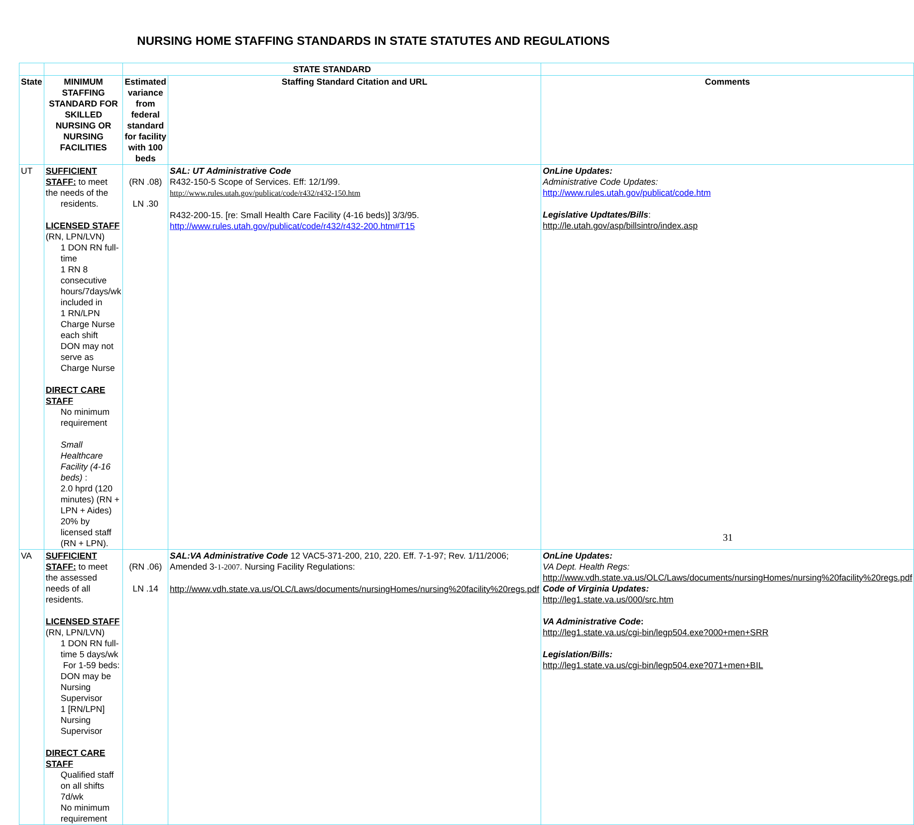NURSING HOME STAFFING STANDARDS IN STATE STATUTES AND REGULATIONS
| | | STATE STANDARD | | |
| --- | --- | --- | --- | --- |
| State | MINIMUM STAFFING STANDARD FOR SKILLED NURSING OR NURSING FACILITIES | Estimated variance from federal standard for facility with 100 beds | Staffing Standard Citation and URL | Comments |
| UT | SUFFICIENT STAFF: to meet the needs of the residents. LICENSED STAFF (RN, LPN/LVN) 1 DON RN full-time 1 RN 8 consecutive hours/7days/wk included in 1 RN/LPN Charge Nurse each shift DON may not serve as Charge Nurse DIRECT CARE STAFF No minimum requirement Small Healthcare Facility (4-16 beds) : 2.0 hprd (120 minutes) (RN + LPN + Aides) 20% by licensed staff (RN + LPN). | (RN .08) LN .30 | SAL: UT Administrative Code R432-150-5 Scope of Services. Eff: 12/1/99. http://www.rules.utah.gov/publicat/code/r432/r432-150.htm R432-200-15. [re: Small Health Care Facility (4-16 beds)] 3/3/95. http://www.rules.utah.gov/publicat/code/r432/r432-200.htm#T15 | OnLine Updates: Administrative Code Updates: http://www.rules.utah.gov/publicat/code.htm Legislative Updtates/Bills : http://le.utah.gov/asp/billsintro/index.asp |
| VA | SUFFICIENT STAFF: to meet the assessed needs of all residents. LICENSED STAFF (RN, LPN/LVN) 1 DON RN full-time 5 days/wk For 1-59 beds: DON may be Nursing Supervisor 1 [RN/LPN] Nursing Supervisor DIRECT CARE STAFF Qualified staff on all shifts 7d/wk No minimum requirement | (RN .06) LN .14 | SAL:VA Administrative Code 12 VAC5-371-200, 210, 220. Eff. 7-1-97; Rev. 1/11/2006; Amended 3- 1-2007 . Nursing Facility Regulations: http://www.vdh.state.va.us/OLC/Laws/documents/nursingHomes/nursing%20facility%20regs.pdf | OnLine Updates: VA Dept. Health Regs: http://www.vdh.state.va.us/OLC/Laws/documents/nursingHomes/nursing%20facility%20regs.pdf Code of Virginia Updates: http://leg1.state.va.us/000/src.htm VA Administrative Code : http://leg1.state.va.us/cgi-bin/legp504.exe?000+men+SRR Legislation/Bills: http://leg1.state.va.us/cgi-bin/legp504.exe?071+men+BIL |
31